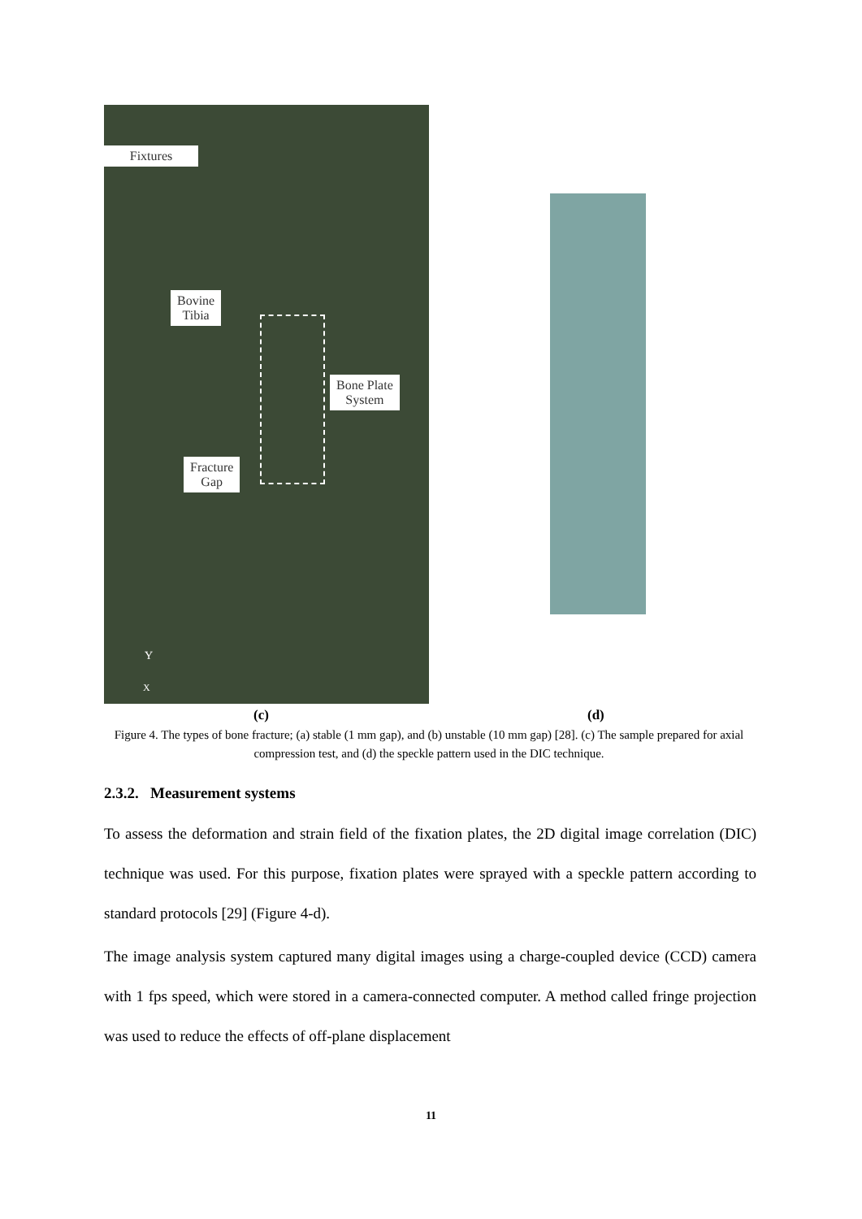Fixtures
Bovine
Tibia
Bone Plate
System
Fracture
Gap
Y
X
(c) (d)
Figure 4. The types of bone fracture; (a) stable (1 mm gap), and (b) unstable (10 mm gap) [28]. (c) The sample prepared for axial compression test, and (d) the speckle pattern used in the DIC technique.
2.3.2. Measurement systems
To assess the deformation and strain field of the fixation plates, the 2D digital image correlation (DIC) technique was used. For this purpose, fixation plates were sprayed with a speckle pattern according to standard protocols [29] (Figure 4-d).
The image analysis system captured many digital images using a charge-coupled device (CCD) camera with 1 fps speed, which were stored in a camera-connected computer. A method called fringe projection was used to reduce the effects of off-plane displacement
11